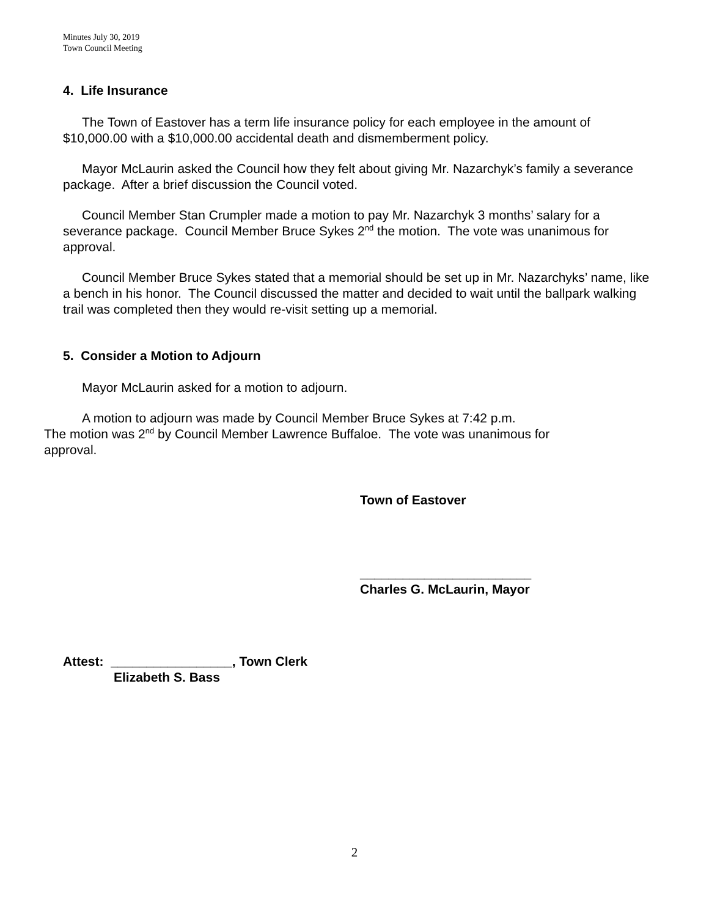Minutes July 30, 2019
Town Council Meeting
4. Life Insurance
The Town of Eastover has a term life insurance policy for each employee in the amount of $10,000.00 with a $10,000.00 accidental death and dismemberment policy.
Mayor McLaurin asked the Council how they felt about giving Mr. Nazarchyk’s family a severance package. After a brief discussion the Council voted.
Council Member Stan Crumpler made a motion to pay Mr. Nazarchyk 3 months’ salary for a severance package. Council Member Bruce Sykes 2<sup>nd</sup> the motion. The vote was unanimous for approval.
Council Member Bruce Sykes stated that a memorial should be set up in Mr. Nazarchyks’ name, like a bench in his honor. The Council discussed the matter and decided to wait until the ballpark walking trail was completed then they would re-visit setting up a memorial.
5. Consider a Motion to Adjourn
Mayor McLaurin asked for a motion to adjourn.
A motion to adjourn was made by Council Member Bruce Sykes at 7:42 p.m.
The motion was 2<sup>nd</sup> by Council Member Lawrence Buffaloe. The vote was unanimous for
approval.
Town of Eastover
________________________
Charles G. McLaurin, Mayor
Attest: _________________, Town Clerk
Elizabeth S. Bass
2